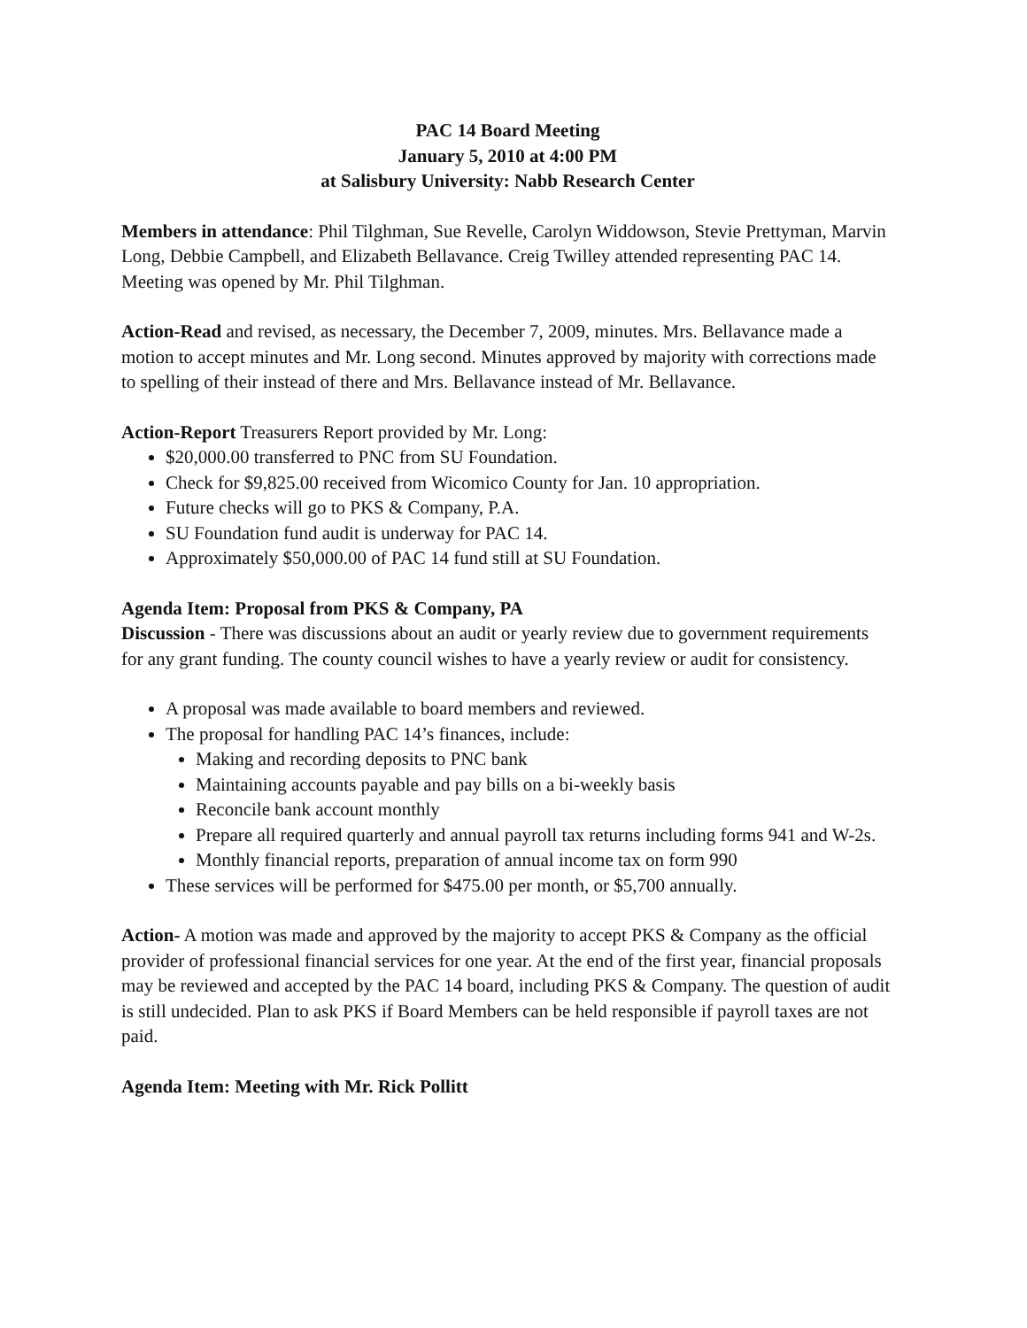PAC 14 Board Meeting
January 5, 2010 at 4:00 PM
at Salisbury University: Nabb Research Center
Members in attendance: Phil Tilghman, Sue Revelle, Carolyn Widdowson, Stevie Prettyman, Marvin Long, Debbie Campbell, and Elizabeth Bellavance. Creig Twilley attended representing PAC 14. Meeting was opened by Mr. Phil Tilghman.
Action-Read and revised, as necessary, the December 7, 2009, minutes. Mrs. Bellavance made a motion to accept minutes and Mr. Long second. Minutes approved by majority with corrections made to spelling of their instead of there and Mrs. Bellavance instead of Mr. Bellavance.
Action-Report Treasurers Report provided by Mr. Long:
$20,000.00 transferred to PNC from SU Foundation.
Check for $9,825.00 received from Wicomico County for Jan. 10 appropriation.
Future checks will go to PKS & Company, P.A.
SU Foundation fund audit is underway for PAC 14.
Approximately $50,000.00 of PAC 14 fund still at SU Foundation.
Agenda Item: Proposal from PKS & Company, PA
Discussion - There was discussions about an audit or yearly review due to government requirements for any grant funding. The county council wishes to have a yearly review or audit for consistency.
A proposal was made available to board members and reviewed.
The proposal for handling PAC 14’s finances, include:
Making and recording deposits to PNC bank
Maintaining accounts payable and pay bills on a bi-weekly basis
Reconcile bank account monthly
Prepare all required quarterly and annual payroll tax returns including forms 941 and W-2s.
Monthly financial reports, preparation of annual income tax on form 990
These services will be performed for $475.00 per month, or $5,700 annually.
Action- A motion was made and approved by the majority to accept PKS & Company as the official provider of professional financial services for one year. At the end of the first year, financial proposals may be reviewed and accepted by the PAC 14 board, including PKS & Company. The question of audit is still undecided. Plan to ask PKS if Board Members can be held responsible if payroll taxes are not paid.
Agenda Item: Meeting with Mr. Rick Pollitt